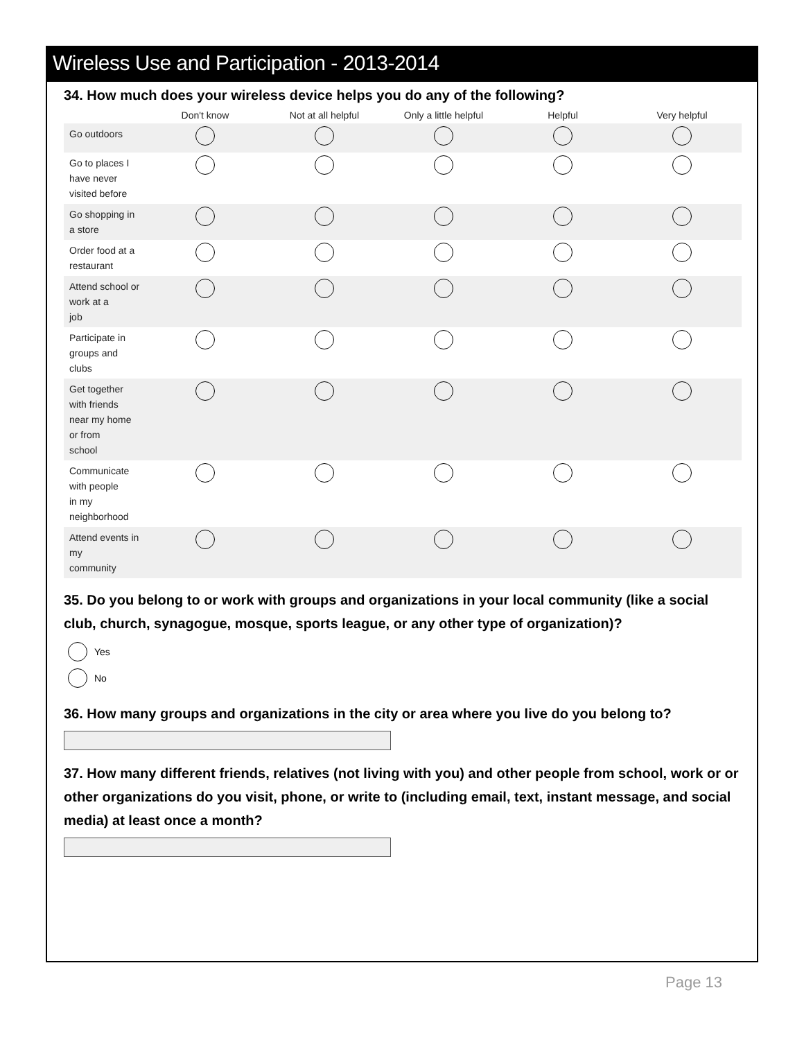Wireless Use and Participation - 2013-2014
34. How much does your wireless device helps you do any of the following?
| | Don't know | Not at all helpful | Only a little helpful | Helpful | Very helpful |
| --- | --- | --- | --- | --- | --- |
| Go outdoors | | | | | |
| Go to places I have never visited before | | | | | |
| Go shopping in a store | | | | | |
| Order food at a restaurant | | | | | |
| Attend school or work at a job | | | | | |
| Participate in groups and clubs | | | | | |
| Get together with friends near my home or from school | | | | | |
| Communicate with people in my neighborhood | | | | | |
| Attend events in my community | | | | | |
35. Do you belong to or work with groups and organizations in your local community (like a social club, church, synagogue, mosque, sports league, or any other type of organization)?
Yes
No
36. How many groups and organizations in the city or area where you live do you belong to?
37. How many different friends, relatives (not living with you) and other people from school, work or or other organizations do you visit, phone, or write to (including email, text, instant message, and social media) at least once a month?
Page 13